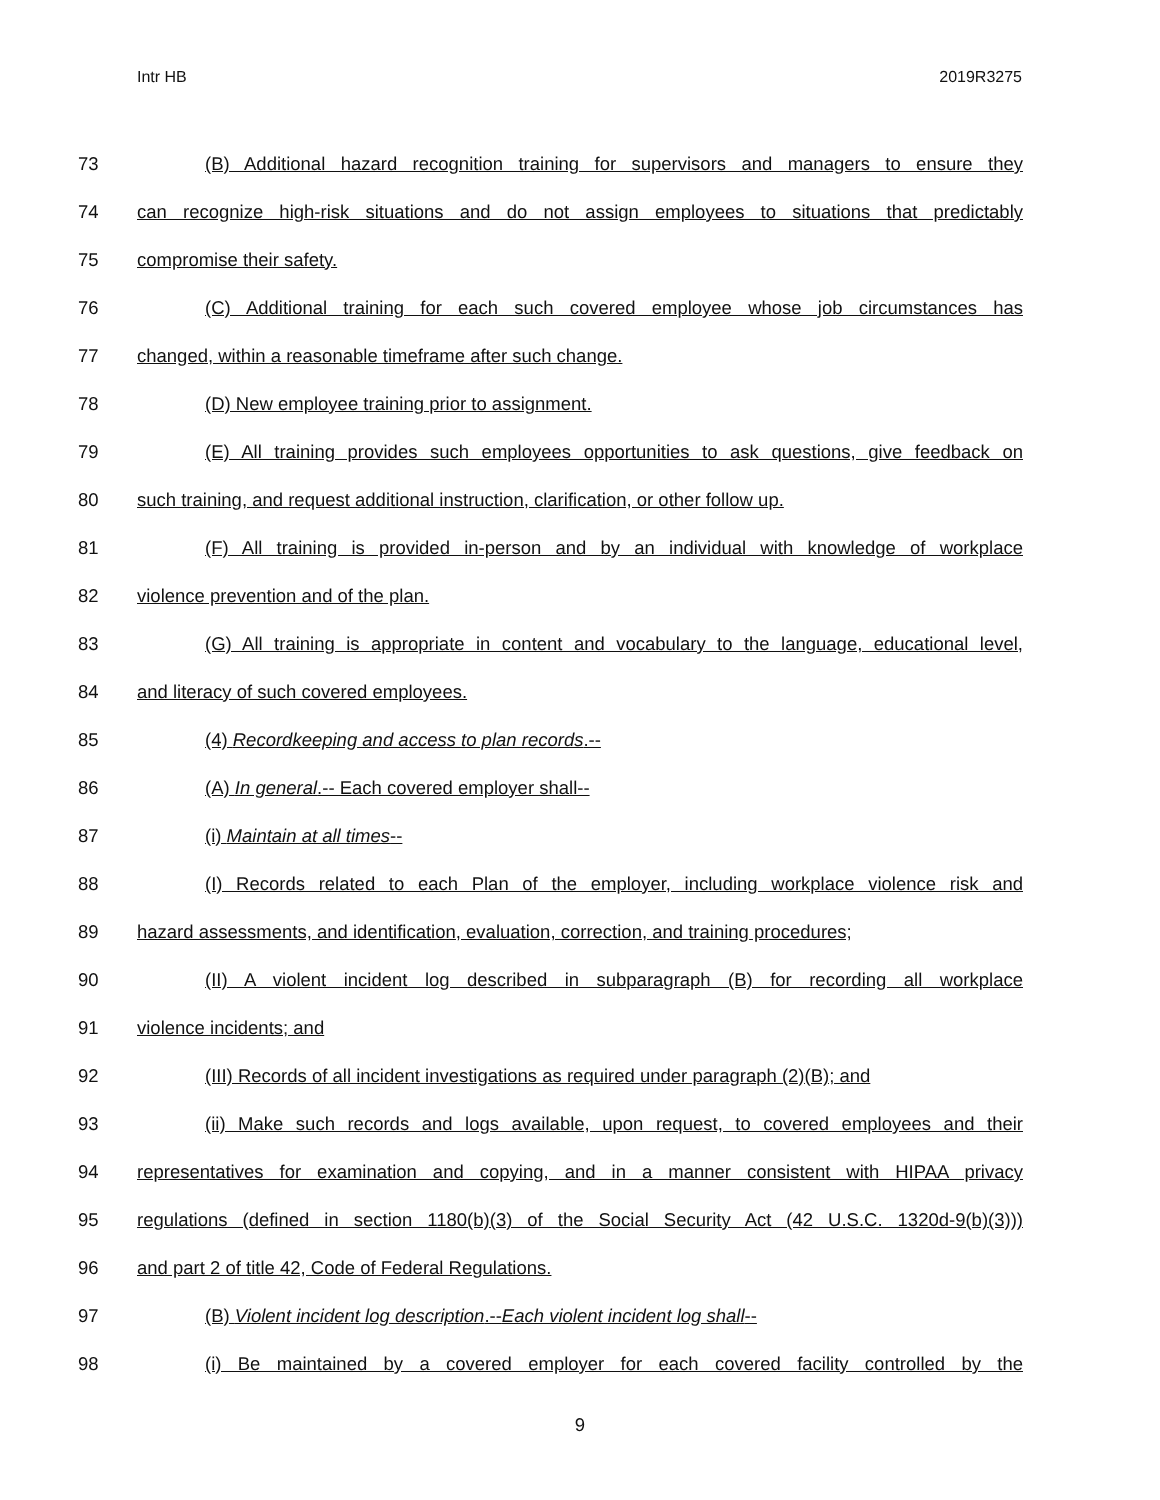Intr HB 2019R3275
73 (B) Additional hazard recognition training for supervisors and managers to ensure they
74 can recognize high-risk situations and do not assign employees to situations that predictably
75 compromise their safety.
76 (C) Additional training for each such covered employee whose job circumstances has
77 changed, within a reasonable timeframe after such change.
78 (D) New employee training prior to assignment.
79 (E) All training provides such employees opportunities to ask questions, give feedback on
80 such training, and request additional instruction, clarification, or other follow up.
81 (F) All training is provided in-person and by an individual with knowledge of workplace
82 violence prevention and of the plan.
83 (G) All training is appropriate in content and vocabulary to the language, educational level,
84 and literacy of such covered employees.
85 (4) Recordkeeping and access to plan records.--
86 (A) In general.-- Each covered employer shall--
87 (i) Maintain at all times--
88 (I) Records related to each Plan of the employer, including workplace violence risk and
89 hazard assessments, and identification, evaluation, correction, and training procedures;
90 (II) A violent incident log described in subparagraph (B) for recording all workplace
91 violence incidents; and
92 (III) Records of all incident investigations as required under paragraph (2)(B); and
93 (ii) Make such records and logs available, upon request, to covered employees and their
94 representatives for examination and copying, and in a manner consistent with HIPAA privacy
95 regulations (defined in section 1180(b)(3) of the Social Security Act (42 U.S.C. 1320d-9(b)(3)))
96 and part 2 of title 42, Code of Federal Regulations.
97 (B) Violent incident log description.--Each violent incident log shall--
98 (i) Be maintained by a covered employer for each covered facility controlled by the
9